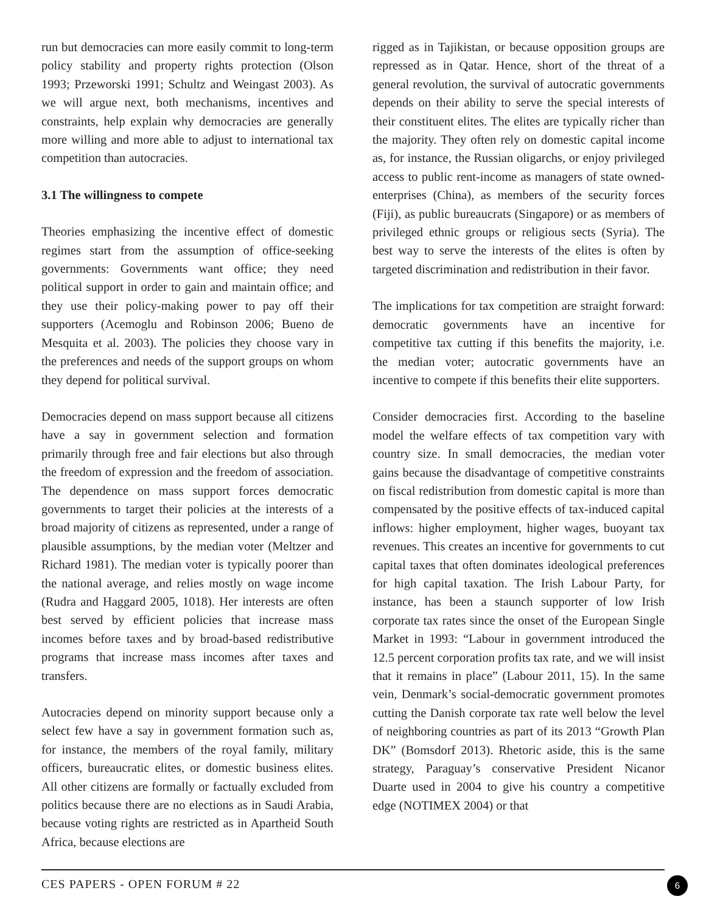run but democracies can more easily commit to long-term policy stability and property rights protection (Olson 1993; Przeworski 1991; Schultz and Weingast 2003). As we will argue next, both mechanisms, incentives and constraints, help explain why democracies are generally more willing and more able to adjust to international tax competition than autocracies.
3.1 The willingness to compete
Theories emphasizing the incentive effect of domestic regimes start from the assumption of office-seeking governments: Governments want office; they need political support in order to gain and maintain office; and they use their policy-making power to pay off their supporters (Acemoglu and Robinson 2006; Bueno de Mesquita et al. 2003). The policies they choose vary in the preferences and needs of the support groups on whom they depend for political survival.
Democracies depend on mass support because all citizens have a say in government selection and formation primarily through free and fair elections but also through the freedom of expression and the freedom of association. The dependence on mass support forces democratic governments to target their policies at the interests of a broad majority of citizens as represented, under a range of plausible assumptions, by the median voter (Meltzer and Richard 1981). The median voter is typically poorer than the national average, and relies mostly on wage income (Rudra and Haggard 2005, 1018). Her interests are often best served by efficient policies that increase mass incomes before taxes and by broad-based redistributive programs that increase mass incomes after taxes and transfers.
Autocracies depend on minority support because only a select few have a say in government formation such as, for instance, the members of the royal family, military officers, bureaucratic elites, or domestic business elites. All other citizens are formally or factually excluded from politics because there are no elections as in Saudi Arabia, because voting rights are restricted as in Apartheid South Africa, because elections are
rigged as in Tajikistan, or because opposition groups are repressed as in Qatar. Hence, short of the threat of a general revolution, the survival of autocratic governments depends on their ability to serve the special interests of their constituent elites. The elites are typically richer than the majority. They often rely on domestic capital income as, for instance, the Russian oligarchs, or enjoy privileged access to public rent-income as managers of state owned-enterprises (China), as members of the security forces (Fiji), as public bureaucrats (Singapore) or as members of privileged ethnic groups or religious sects (Syria). The best way to serve the interests of the elites is often by targeted discrimination and redistribution in their favor.
The implications for tax competition are straight forward: democratic governments have an incentive for competitive tax cutting if this benefits the majority, i.e. the median voter; autocratic governments have an incentive to compete if this benefits their elite supporters.
Consider democracies first. According to the baseline model the welfare effects of tax competition vary with country size. In small democracies, the median voter gains because the disadvantage of competitive constraints on fiscal redistribution from domestic capital is more than compensated by the positive effects of tax-induced capital inflows: higher employment, higher wages, buoyant tax revenues. This creates an incentive for governments to cut capital taxes that often dominates ideological preferences for high capital taxation. The Irish Labour Party, for instance, has been a staunch supporter of low Irish corporate tax rates since the onset of the European Single Market in 1993: “Labour in government introduced the 12.5 percent corporation profits tax rate, and we will insist that it remains in place” (Labour 2011, 15). In the same vein, Denmark’s social-democratic government promotes cutting the Danish corporate tax rate well below the level of neighboring countries as part of its 2013 “Growth Plan DK” (Bomsdorf 2013). Rhetoric aside, this is the same strategy, Paraguay’s conservative President Nicanor Duarte used in 2004 to give his country a competitive edge (NOTIMEX 2004) or that
CES PAPERS - OPEN FORUM # 22 6